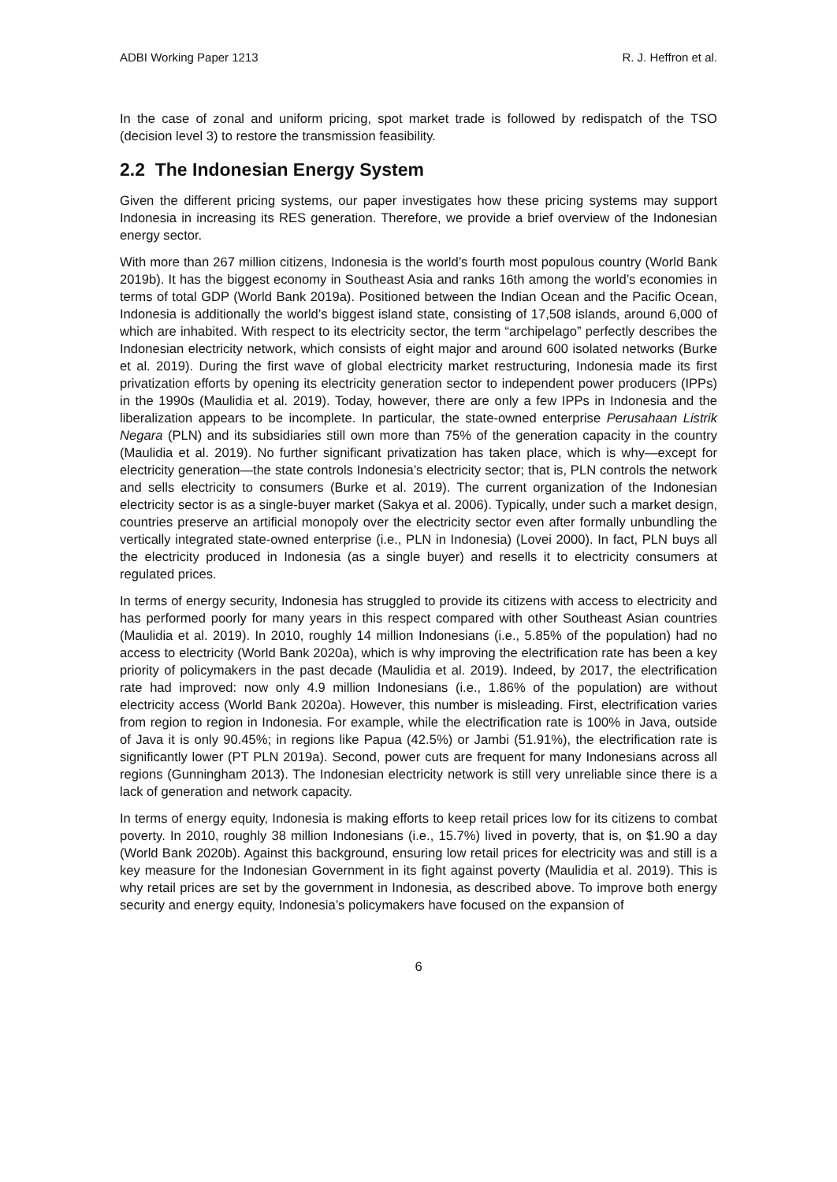ADBI Working Paper 1213 R. J. Heffron et al.
In the case of zonal and uniform pricing, spot market trade is followed by redispatch of the TSO (decision level 3) to restore the transmission feasibility.
2.2 The Indonesian Energy System
Given the different pricing systems, our paper investigates how these pricing systems may support Indonesia in increasing its RES generation. Therefore, we provide a brief overview of the Indonesian energy sector.
With more than 267 million citizens, Indonesia is the world’s fourth most populous country (World Bank 2019b). It has the biggest economy in Southeast Asia and ranks 16th among the world’s economies in terms of total GDP (World Bank 2019a). Positioned between the Indian Ocean and the Pacific Ocean, Indonesia is additionally the world’s biggest island state, consisting of 17,508 islands, around 6,000 of which are inhabited. With respect to its electricity sector, the term “archipelago” perfectly describes the Indonesian electricity network, which consists of eight major and around 600 isolated networks (Burke et al. 2019). During the first wave of global electricity market restructuring, Indonesia made its first privatization efforts by opening its electricity generation sector to independent power producers (IPPs) in the 1990s (Maulidia et al. 2019). Today, however, there are only a few IPPs in Indonesia and the liberalization appears to be incomplete. In particular, the state-owned enterprise Perusahaan Listrik Negara (PLN) and its subsidiaries still own more than 75% of the generation capacity in the country (Maulidia et al. 2019). No further significant privatization has taken place, which is why—except for electricity generation—the state controls Indonesia’s electricity sector; that is, PLN controls the network and sells electricity to consumers (Burke et al. 2019). The current organization of the Indonesian electricity sector is as a single-buyer market (Sakya et al. 2006). Typically, under such a market design, countries preserve an artificial monopoly over the electricity sector even after formally unbundling the vertically integrated state-owned enterprise (i.e., PLN in Indonesia) (Lovei 2000). In fact, PLN buys all the electricity produced in Indonesia (as a single buyer) and resells it to electricity consumers at regulated prices.
In terms of energy security, Indonesia has struggled to provide its citizens with access to electricity and has performed poorly for many years in this respect compared with other Southeast Asian countries (Maulidia et al. 2019). In 2010, roughly 14 million Indonesians (i.e., 5.85% of the population) had no access to electricity (World Bank 2020a), which is why improving the electrification rate has been a key priority of policymakers in the past decade (Maulidia et al. 2019). Indeed, by 2017, the electrification rate had improved: now only 4.9 million Indonesians (i.e., 1.86% of the population) are without electricity access (World Bank 2020a). However, this number is misleading. First, electrification varies from region to region in Indonesia. For example, while the electrification rate is 100% in Java, outside of Java it is only 90.45%; in regions like Papua (42.5%) or Jambi (51.91%), the electrification rate is significantly lower (PT PLN 2019a). Second, power cuts are frequent for many Indonesians across all regions (Gunningham 2013). The Indonesian electricity network is still very unreliable since there is a lack of generation and network capacity.
In terms of energy equity, Indonesia is making efforts to keep retail prices low for its citizens to combat poverty. In 2010, roughly 38 million Indonesians (i.e., 15.7%) lived in poverty, that is, on $1.90 a day (World Bank 2020b). Against this background, ensuring low retail prices for electricity was and still is a key measure for the Indonesian Government in its fight against poverty (Maulidia et al. 2019). This is why retail prices are set by the government in Indonesia, as described above. To improve both energy security and energy equity, Indonesia’s policymakers have focused on the expansion of
6